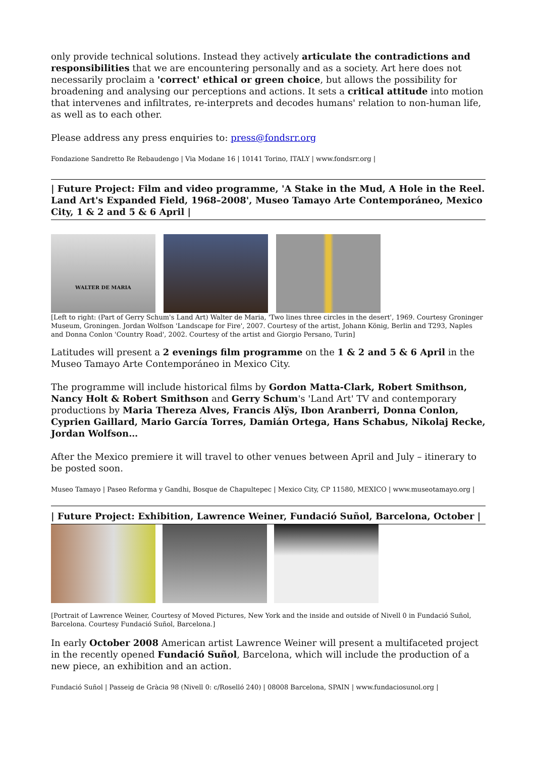only provide technical solutions. Instead they actively articulate the contradictions and responsibilities that we are encountering personally and as a society. Art here does not necessarily proclaim a 'correct' ethical or green choice, but allows the possibility for broadening and analysing our perceptions and actions. It sets a critical attitude into motion that intervenes and infiltrates, re-interprets and decodes humans' relation to non-human life, as well as to each other.
Please address any press enquiries to: press@fondsrr.org
Fondazione Sandretto Re Rebaudengo | Via Modane 16 | 10141 Torino, ITALY | www.fondsrr.org |
| Future Project: Film and video programme, 'A Stake in the Mud, A Hole in the Reel. Land Art's Expanded Field, 1968–2008', Museo Tamayo Arte Contemporáneo, Mexico City, 1 & 2 and 5 & 6 April |
WALTER DE MARIA
[Left to right: (Part of Gerry Schum's Land Art) Walter de Maria, 'Two lines three circles in the desert', 1969. Courtesy Groninger Museum, Groningen. Jordan Wolfson 'Landscape for Fire', 2007. Courtesy of the artist, Johann König, Berlin and T293, Naples and Donna Conlon 'Country Road', 2002. Courtesy of the artist and Giorgio Persano, Turin]
Latitudes will present a 2 evenings film programme on the 1 & 2 and 5 & 6 April in the Museo Tamayo Arte Contemporáneo in Mexico City.
The programme will include historical films by Gordon Matta-Clark, Robert Smithson, Nancy Holt & Robert Smithson and Gerry Schum's 'Land Art' TV and contemporary productions by Maria Thereza Alves, Francis Alÿs, Ibon Aranberri, Donna Conlon, Cyprien Gaillard, Mario García Torres, Damián Ortega, Hans Schabus, Nikolaj Recke, Jordan Wolfson…
After the Mexico premiere it will travel to other venues between April and July – itinerary to be posted soon.
Museo Tamayo | Paseo Reforma y Gandhi, Bosque de Chapultepec | Mexico City, CP 11580, MEXICO | www.museotamayo.org |
| Future Project: Exhibition, Lawrence Weiner, Fundació Suñol, Barcelona, October |
[Portrait of Lawrence Weiner, Courtesy of Moved Pictures, New York and the inside and outside of Nivell 0 in Fundació Suñol, Barcelona. Courtesy Fundació Suñol, Barcelona.]
In early October 2008 American artist Lawrence Weiner will present a multifaceted project in the recently opened Fundació Suñol, Barcelona, which will include the production of a new piece, an exhibition and an action.
Fundació Suñol | Passeig de Gràcia 98 (Nivell 0: c/Roselló 240) | 08008 Barcelona, SPAIN | www.fundaciosunol.org |